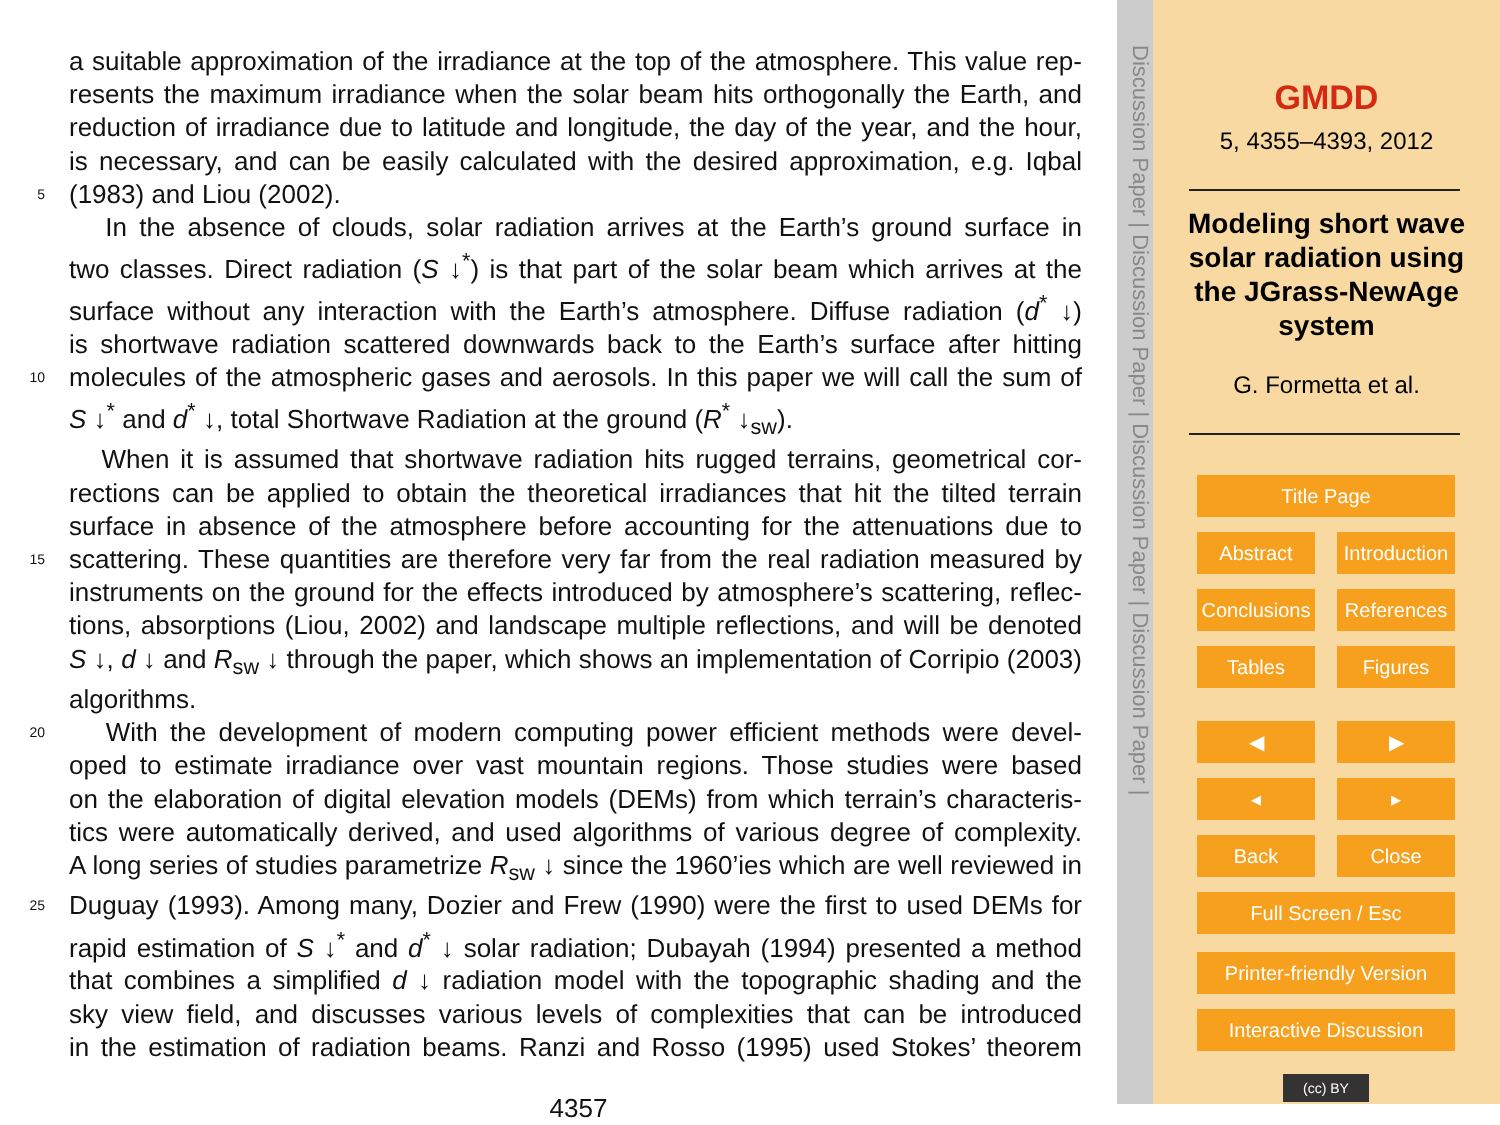a suitable approximation of the irradiance at the top of the atmosphere. This value rep-
resents the maximum irradiance when the solar beam hits orthogonally the Earth, and
reduction of irradiance due to latitude and longitude, the day of the year, and the hour,
is necessary, and can be easily calculated with the desired approximation, e.g. Iqbal
5 (1983) and Liou (2002).
In the absence of clouds, solar radiation arrives at the Earth’s ground surface in
two classes. Direct radiation (S ↓<sup>*</sup>) is that part of the solar beam which arrives at the
surface without any interaction with the Earth’s atmosphere. Diffuse radiation (d<sup>*</sup> ↓)
is shortwave radiation scattered downwards back to the Earth’s surface after hitting
10 molecules of the atmospheric gases and aerosols. In this paper we will call the sum of
S ↓<sup>*</sup> and d<sup>*</sup> ↓, total Shortwave Radiation at the ground (R<sup>*</sup> ↓<sub>sw</sub>).
When it is assumed that shortwave radiation hits rugged terrains, geometrical cor-
rections can be applied to obtain the theoretical irradiances that hit the tilted terrain
surface in absence of the atmosphere before accounting for the attenuations due to
15 scattering. These quantities are therefore very far from the real radiation measured by
instruments on the ground for the effects introduced by atmosphere’s scattering, reflec-
tions, absorptions (Liou, 2002) and landscape multiple reflections, and will be denoted
S ↓, d ↓ and R<sub>sw</sub> ↓ through the paper, which shows an implementation of Corripio (2003)
algorithms.
20 With the development of modern computing power efficient methods were devel-
oped to estimate irradiance over vast mountain regions. Those studies were based
on the elaboration of digital elevation models (DEMs) from which terrain’s characteris-
tics were automatically derived, and used algorithms of various degree of complexity.
A long series of studies parametrize R<sub>sw</sub> ↓ since the 1960’ies which are well reviewed in
25 Duguay (1993). Among many, Dozier and Frew (1990) were the first to used DEMs for
rapid estimation of S ↓<sup>*</sup> and d<sup>*</sup> ↓ solar radiation; Dubayah (1994) presented a method
that combines a simplified d ↓ radiation model with the topographic shading and the
sky view field, and discusses various levels of complexities that can be introduced
in the estimation of radiation beams. Ranzi and Rosso (1995) used Stokes’ theorem
4357
Discussion Paper | Discussion Paper | Discussion Paper | Discussion Paper |
GMDD
5, 4355–4393, 2012
Modeling short wave
solar radiation using
the JGrass-NewAge
system
G. Formetta et al.
Title Page
Abstract Introduction
Conclusions References
Tables Figures
◀ ▶
◂ ▸
Back Close
Full Screen / Esc
Printer-friendly Version
Interactive Discussion
(cc) BY